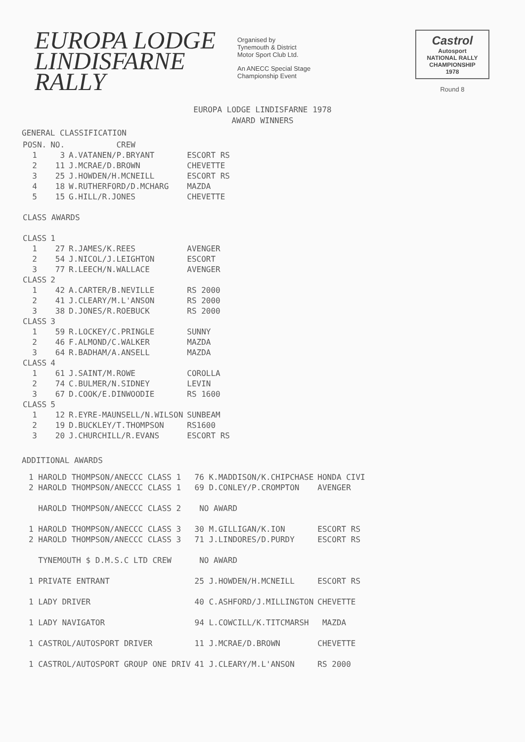EUROPA LODGE
LINDISFARNE
RALLY
Organised by
Tynemouth & District
Motor Sport Club Ltd.
An ANECC Special Stage
Championship Event
Castrol
Autosport
NATIONAL RALLY CHAMPIONSHIP
1978
Round 8
EUROPA LODGE LINDISFARNE 1978
AWARD WINNERS
GENERAL CLASSIFICATION
| POSN. | NO. | CREW | |
| 1 | 3 | A.VATANEN/P.BRYANT | ESCORT RS |
| 2 | 11 | J.MCRAE/D.BROWN | CHEVETTE |
| 3 | 25 | J.HOWDEN/H.MCNEILL | ESCORT RS |
| 4 | 18 | W.RUTHERFORD/D.MCHARG | MAZDA |
| 5 | 15 | G.HILL/R.JONES | CHEVETTE |
| CLASS AWARDS | | | |
| CLASS | 1 | | |
| 1 | 27 | R.JAMES/K.REES | AVENGER |
| 2 | 54 | J.NICOL/J.LEIGHTON | ESCORT |
| 3 | 77 | R.LEECH/N.WALLACE | AVENGER |
| CLASS | 2 | | |
| 1 | 42 | A.CARTER/B.NEVILLE | RS 2000 |
| 2 | 41 | J.CLEARY/M.L'ANSON | RS 2000 |
| 3 | 38 | D.JONES/R.ROEBUCK | RS 2000 |
| CLASS | 3 | | |
| 1 | 59 | R.LOCKEY/C.PRINGLE | SUNNY |
| 2 | 46 | F.ALMOND/C.WALKER | MAZDA |
| 3 | 64 | R.BADHAM/A.ANSELL | MAZDA |
| CLASS | 4 | | |
| 1 | 61 | J.SAINT/M.ROWE | COROLLA |
| 2 | 74 | C.BULMER/N.SIDNEY | LEVIN |
| 3 | 67 | D.COOK/E.DINWOODIE | RS 1600 |
| CLASS | 5 | | |
| 1 | 12 | R.EYRE-MAUNSELL/N.WILSON | SUNBEAM |
| 2 | 19 | D.BUCKLEY/T.THOMPSON | RS1600 |
| 3 | 20 | J.CHURCHILL/R.EVANS | ESCORT RS |
ADDITIONAL AWARDS
| 1 HAROLD THOMPSON/ANECCC CLASS 1 | 76 K.MADDISON/K.CHIPCHASE | HONDA CIVI |
| 2 HAROLD THOMPSON/ANECCC CLASS 1 | 69 D.CONLEY/P.CROMPTON | AVENGER |
| HAROLD THOMPSON/ANECCC CLASS 2 | NO AWARD | |
| 1 HAROLD THOMPSON/ANECCC CLASS 3 | 30 M.GILLIGAN/K.ION | ESCORT RS |
| 2 HAROLD THOMPSON/ANECCC CLASS 3 | 71 J.LINDORES/D.PURDY | ESCORT RS |
| TYNEMOUTH $ D.M.S.C LTD CREW | NO AWARD | |
| 1 PRIVATE ENTRANT | 25 J.HOWDEN/H.MCNEILL | ESCORT RS |
| 1 LADY DRIVER | 40 C.ASHFORD/J.MILLINGTON | CHEVETTE |
| 1 LADY NAVIGATOR | 94 L.COWCILL/K.TITCMARSH | MAZDA |
| 1 CASTROL/AUTOSPORT DRIVER | 11 J.MCRAE/D.BROWN | CHEVETTE |
| 1 CASTROL/AUTOSPORT GROUP ONE DRIV | 41 J.CLEARY/M.L'ANSON | RS 2000 |